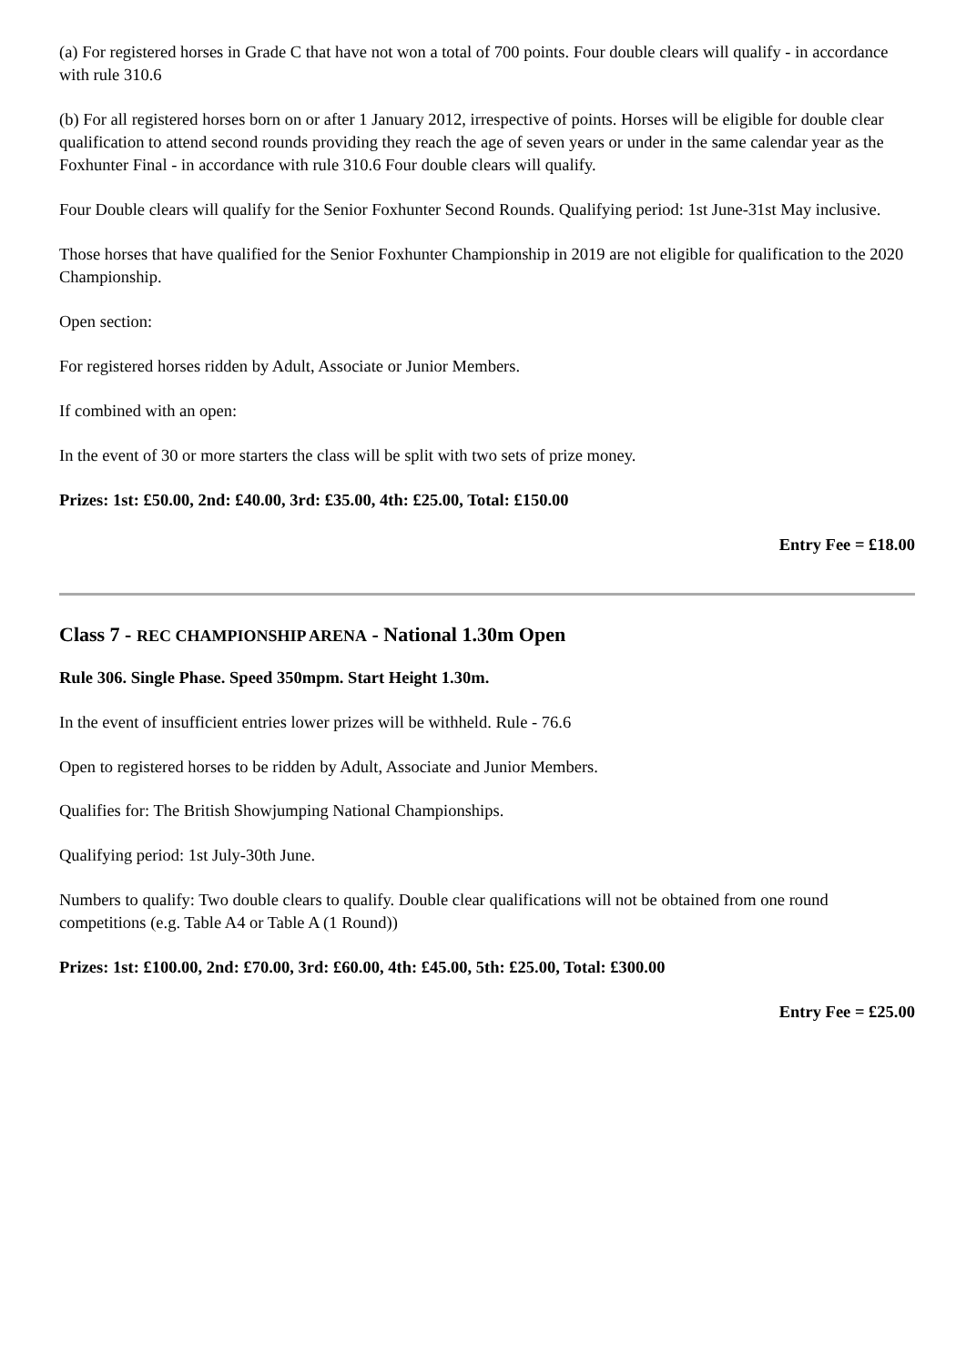(a) For registered horses in Grade C that have not won a total of 700 points. Four double clears will qualify - in accordance with rule 310.6
(b) For all registered horses born on or after 1 January 2012, irrespective of points. Horses will be eligible for double clear qualification to attend second rounds providing they reach the age of seven years or under in the same calendar year as the Foxhunter Final - in accordance with rule 310.6 Four double clears will qualify.
Four Double clears will qualify for the Senior Foxhunter Second Rounds. Qualifying period: 1st June-31st May inclusive.
Those horses that have qualified for the Senior Foxhunter Championship in 2019 are not eligible for qualification to the 2020 Championship.
Open section:
For registered horses ridden by Adult, Associate or Junior Members.
If combined with an open:
In the event of 30 or more starters the class will be split with two sets of prize money.
Prizes: 1st: £50.00, 2nd: £40.00, 3rd: £35.00, 4th: £25.00, Total: £150.00
Entry Fee = £18.00
Class 7 - REC CHAMPIONSHIP ARENA - National 1.30m Open
Rule 306. Single Phase. Speed 350mpm. Start Height 1.30m.
In the event of insufficient entries lower prizes will be withheld. Rule - 76.6
Open to registered horses to be ridden by Adult, Associate and Junior Members.
Qualifies for: The British Showjumping National Championships.
Qualifying period: 1st July-30th June.
Numbers to qualify: Two double clears to qualify. Double clear qualifications will not be obtained from one round competitions (e.g. Table A4 or Table A (1 Round))
Prizes: 1st: £100.00, 2nd: £70.00, 3rd: £60.00, 4th: £45.00, 5th: £25.00, Total: £300.00
Entry Fee = £25.00